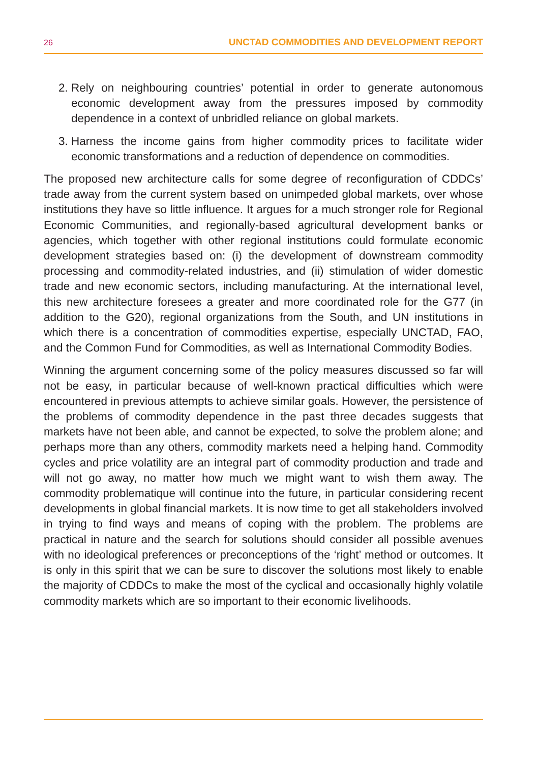26 UNCTAD COMMODITIES AND DEVELOPMENT REPORT
2. Rely on neighbouring countries’ potential in order to generate autonomous economic development away from the pressures imposed by commodity dependence in a context of unbridled reliance on global markets.
3. Harness the income gains from higher commodity prices to facilitate wider economic transformations and a reduction of dependence on commodities.
The proposed new architecture calls for some degree of reconfiguration of CDDCs’ trade away from the current system based on unimpeded global markets, over whose institutions they have so little influence. It argues for a much stronger role for Regional Economic Communities, and regionally-based agricultural development banks or agencies, which together with other regional institutions could formulate economic development strategies based on: (i) the development of downstream commodity processing and commodity-related industries, and (ii) stimulation of wider domestic trade and new economic sectors, including manufacturing. At the international level, this new architecture foresees a greater and more coordinated role for the G77 (in addition to the G20), regional organizations from the South, and UN institutions in which there is a concentration of commodities expertise, especially UNCTAD, FAO, and the Common Fund for Commodities, as well as International Commodity Bodies.
Winning the argument concerning some of the policy measures discussed so far will not be easy, in particular because of well-known practical difficulties which were encountered in previous attempts to achieve similar goals. However, the persistence of the problems of commodity dependence in the past three decades suggests that markets have not been able, and cannot be expected, to solve the problem alone; and perhaps more than any others, commodity markets need a helping hand. Commodity cycles and price volatility are an integral part of commodity production and trade and will not go away, no matter how much we might want to wish them away. The commodity problematique will continue into the future, in particular considering recent developments in global financial markets. It is now time to get all stakeholders involved in trying to find ways and means of coping with the problem. The problems are practical in nature and the search for solutions should consider all possible avenues with no ideological preferences or preconceptions of the ‘right’ method or outcomes. It is only in this spirit that we can be sure to discover the solutions most likely to enable the majority of CDDCs to make the most of the cyclical and occasionally highly volatile commodity markets which are so important to their economic livelihoods.